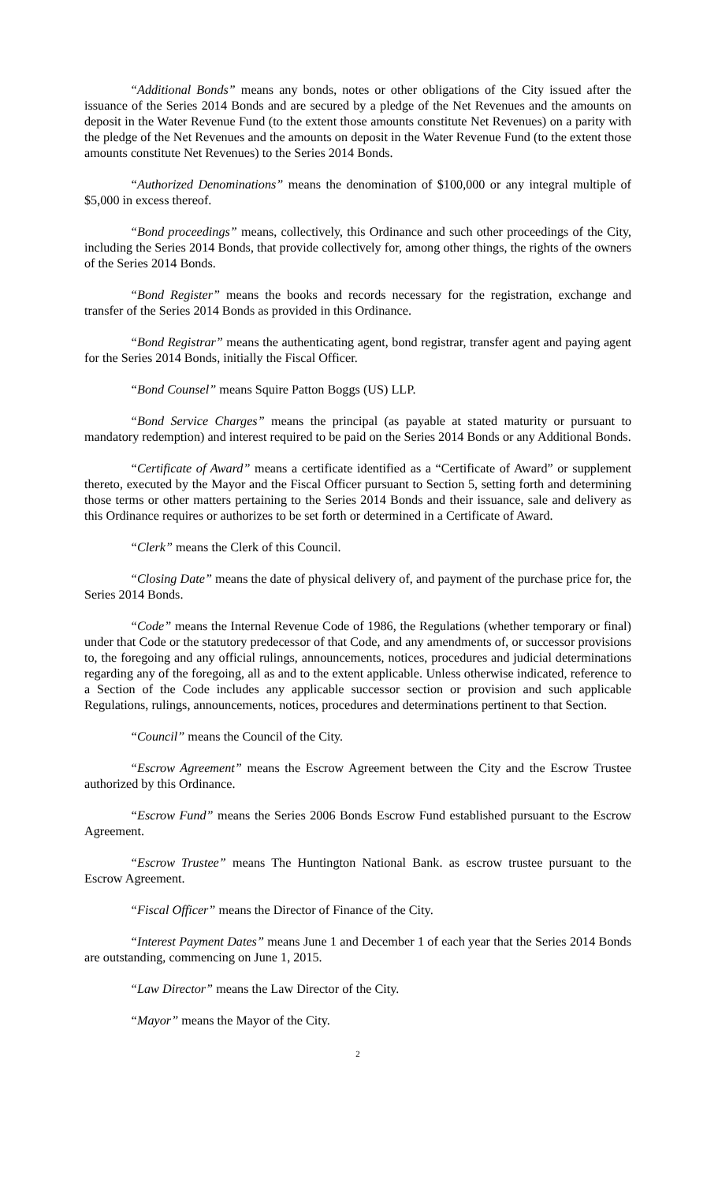“Additional Bonds” means any bonds, notes or other obligations of the City issued after the issuance of the Series 2014 Bonds and are secured by a pledge of the Net Revenues and the amounts on deposit in the Water Revenue Fund (to the extent those amounts constitute Net Revenues) on a parity with the pledge of the Net Revenues and the amounts on deposit in the Water Revenue Fund (to the extent those amounts constitute Net Revenues) to the Series 2014 Bonds.
“Authorized Denominations” means the denomination of $100,000 or any integral multiple of $5,000 in excess thereof.
“Bond proceedings” means, collectively, this Ordinance and such other proceedings of the City, including the Series 2014 Bonds, that provide collectively for, among other things, the rights of the owners of the Series 2014 Bonds.
“Bond Register” means the books and records necessary for the registration, exchange and transfer of the Series 2014 Bonds as provided in this Ordinance.
“Bond Registrar” means the authenticating agent, bond registrar, transfer agent and paying agent for the Series 2014 Bonds, initially the Fiscal Officer.
“Bond Counsel” means Squire Patton Boggs (US) LLP.
“Bond Service Charges” means the principal (as payable at stated maturity or pursuant to mandatory redemption) and interest required to be paid on the Series 2014 Bonds or any Additional Bonds.
“Certificate of Award” means a certificate identified as a “Certificate of Award” or supplement thereto, executed by the Mayor and the Fiscal Officer pursuant to Section 5, setting forth and determining those terms or other matters pertaining to the Series 2014 Bonds and their issuance, sale and delivery as this Ordinance requires or authorizes to be set forth or determined in a Certificate of Award.
“Clerk” means the Clerk of this Council.
“Closing Date” means the date of physical delivery of, and payment of the purchase price for, the Series 2014 Bonds.
“Code” means the Internal Revenue Code of 1986, the Regulations (whether temporary or final) under that Code or the statutory predecessor of that Code, and any amendments of, or successor provisions to, the foregoing and any official rulings, announcements, notices, procedures and judicial determinations regarding any of the foregoing, all as and to the extent applicable. Unless otherwise indicated, reference to a Section of the Code includes any applicable successor section or provision and such applicable Regulations, rulings, announcements, notices, procedures and determinations pertinent to that Section.
“Council” means the Council of the City.
“Escrow Agreement” means the Escrow Agreement between the City and the Escrow Trustee authorized by this Ordinance.
“Escrow Fund” means the Series 2006 Bonds Escrow Fund established pursuant to the Escrow Agreement.
“Escrow Trustee” means The Huntington National Bank. as escrow trustee pursuant to the Escrow Agreement.
“Fiscal Officer” means the Director of Finance of the City.
“Interest Payment Dates” means June 1 and December 1 of each year that the Series 2014 Bonds are outstanding, commencing on June 1, 2015.
“Law Director” means the Law Director of the City.
“Mayor” means the Mayor of the City.
2